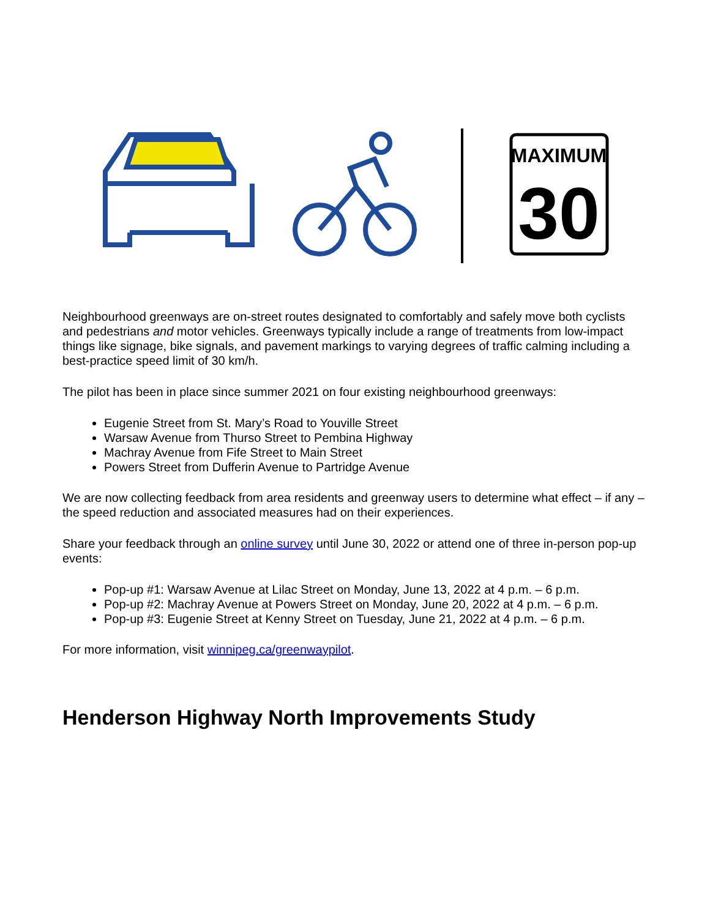MAXIMUM
30
Neighbourhood greenways are on-street routes designated to comfortably and safely move both cyclists and pedestrians and motor vehicles. Greenways typically include a range of treatments from low-impact things like signage, bike signals, and pavement markings to varying degrees of traffic calming including a best-practice speed limit of 30 km/h.
The pilot has been in place since summer 2021 on four existing neighbourhood greenways:
Eugenie Street from St. Mary’s Road to Youville Street
Warsaw Avenue from Thurso Street to Pembina Highway
Machray Avenue from Fife Street to Main Street
Powers Street from Dufferin Avenue to Partridge Avenue
We are now collecting feedback from area residents and greenway users to determine what effect – if any – the speed reduction and associated measures had on their experiences.
Share your feedback through an online survey until June 30, 2022 or attend one of three in-person pop-up events:
Pop-up #1: Warsaw Avenue at Lilac Street on Monday, June 13, 2022 at 4 p.m. – 6 p.m.
Pop-up #2: Machray Avenue at Powers Street on Monday, June 20, 2022 at 4 p.m. – 6 p.m.
Pop-up #3: Eugenie Street at Kenny Street on Tuesday, June 21, 2022 at 4 p.m. – 6 p.m.
For more information, visit winnipeg.ca/greenwaypilot.
Henderson Highway North Improvements Study